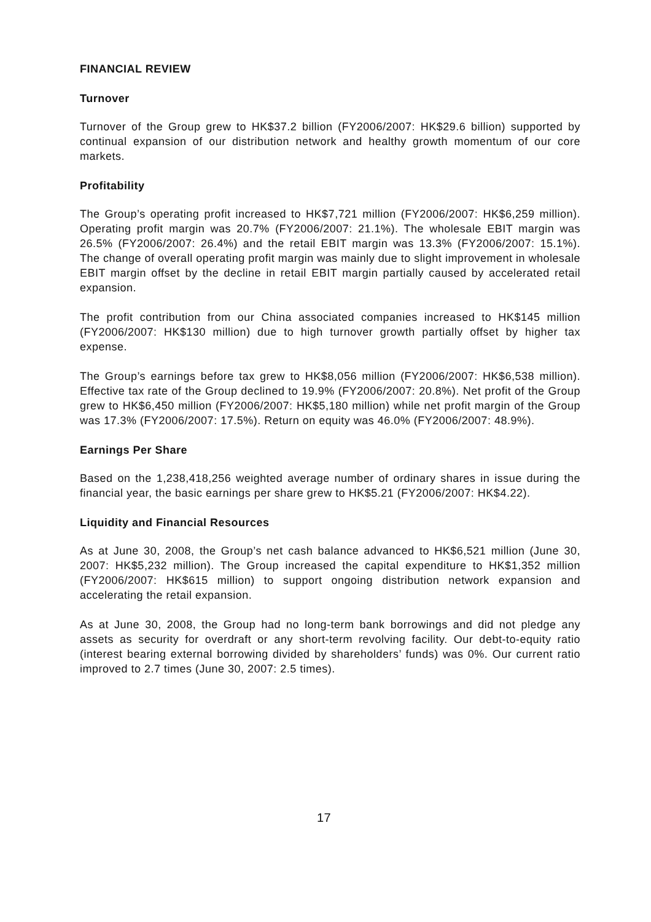FINANCIAL REVIEW
Turnover
Turnover of the Group grew to HK$37.2 billion (FY2006/2007: HK$29.6 billion) supported by continual expansion of our distribution network and healthy growth momentum of our core markets.
Profitability
The Group’s operating profit increased to HK$7,721 million (FY2006/2007: HK$6,259 million). Operating profit margin was 20.7% (FY2006/2007: 21.1%). The wholesale EBIT margin was 26.5% (FY2006/2007: 26.4%) and the retail EBIT margin was 13.3% (FY2006/2007: 15.1%). The change of overall operating profit margin was mainly due to slight improvement in wholesale EBIT margin offset by the decline in retail EBIT margin partially caused by accelerated retail expansion.
The profit contribution from our China associated companies increased to HK$145 million (FY2006/2007: HK$130 million) due to high turnover growth partially offset by higher tax expense.
The Group’s earnings before tax grew to HK$8,056 million (FY2006/2007: HK$6,538 million). Effective tax rate of the Group declined to 19.9% (FY2006/2007: 20.8%). Net profit of the Group grew to HK$6,450 million (FY2006/2007: HK$5,180 million) while net profit margin of the Group was 17.3% (FY2006/2007: 17.5%). Return on equity was 46.0% (FY2006/2007: 48.9%).
Earnings Per Share
Based on the 1,238,418,256 weighted average number of ordinary shares in issue during the financial year, the basic earnings per share grew to HK$5.21 (FY2006/2007: HK$4.22).
Liquidity and Financial Resources
As at June 30, 2008, the Group’s net cash balance advanced to HK$6,521 million (June 30, 2007: HK$5,232 million). The Group increased the capital expenditure to HK$1,352 million (FY2006/2007: HK$615 million) to support ongoing distribution network expansion and accelerating the retail expansion.
As at June 30, 2008, the Group had no long-term bank borrowings and did not pledge any assets as security for overdraft or any short-term revolving facility. Our debt-to-equity ratio (interest bearing external borrowing divided by shareholders’ funds) was 0%. Our current ratio improved to 2.7 times (June 30, 2007: 2.5 times).
17